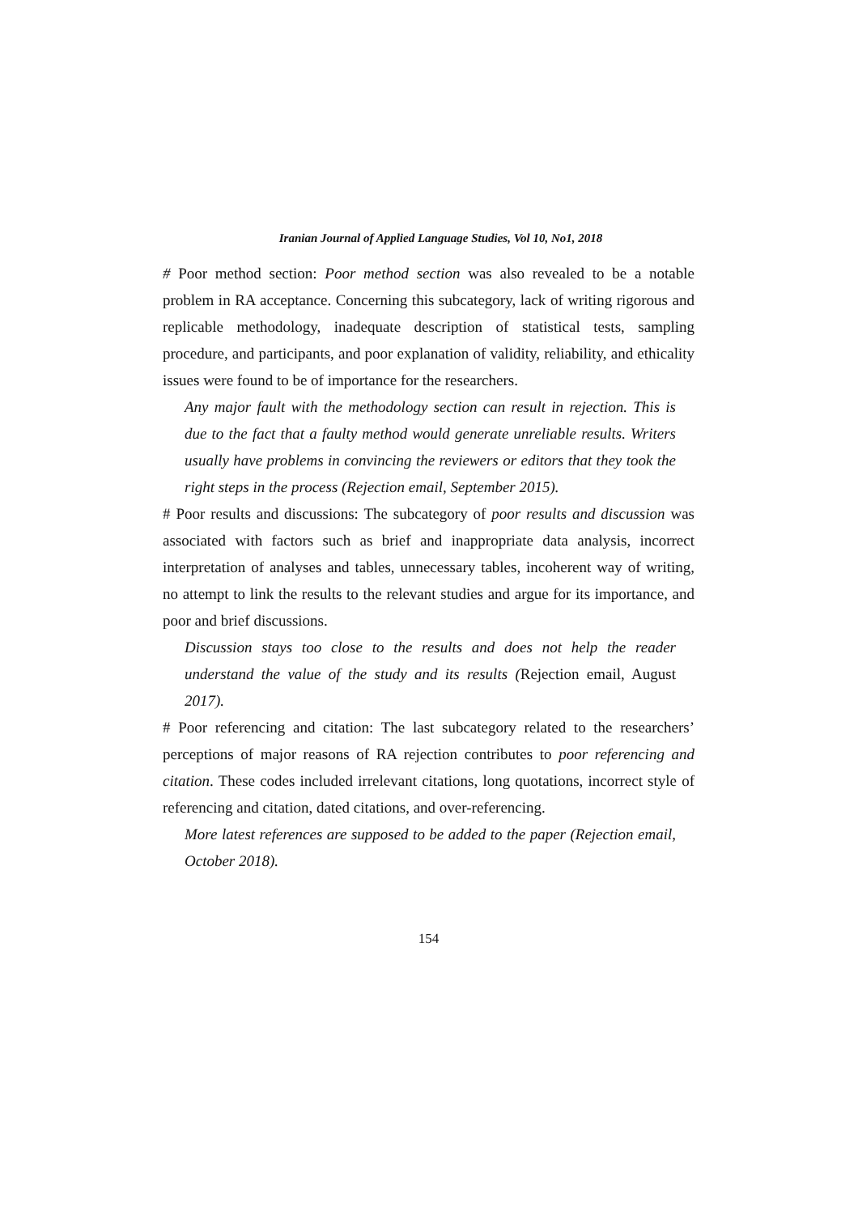Iranian Journal of Applied Language Studies, Vol 10, No1, 2018
# Poor method section: Poor method section was also revealed to be a notable problem in RA acceptance. Concerning this subcategory, lack of writing rigorous and replicable methodology, inadequate description of statistical tests, sampling procedure, and participants, and poor explanation of validity, reliability, and ethicality issues were found to be of importance for the researchers.
Any major fault with the methodology section can result in rejection. This is due to the fact that a faulty method would generate unreliable results. Writers usually have problems in convincing the reviewers or editors that they took the right steps in the process (Rejection email, September 2015).
# Poor results and discussions: The subcategory of poor results and discussion was associated with factors such as brief and inappropriate data analysis, incorrect interpretation of analyses and tables, unnecessary tables, incoherent way of writing, no attempt to link the results to the relevant studies and argue for its importance, and poor and brief discussions.
Discussion stays too close to the results and does not help the reader understand the value of the study and its results (Rejection email, August 2017).
# Poor referencing and citation: The last subcategory related to the researchers’ perceptions of major reasons of RA rejection contributes to poor referencing and citation. These codes included irrelevant citations, long quotations, incorrect style of referencing and citation, dated citations, and over-referencing.
More latest references are supposed to be added to the paper (Rejection email, October 2018).
154